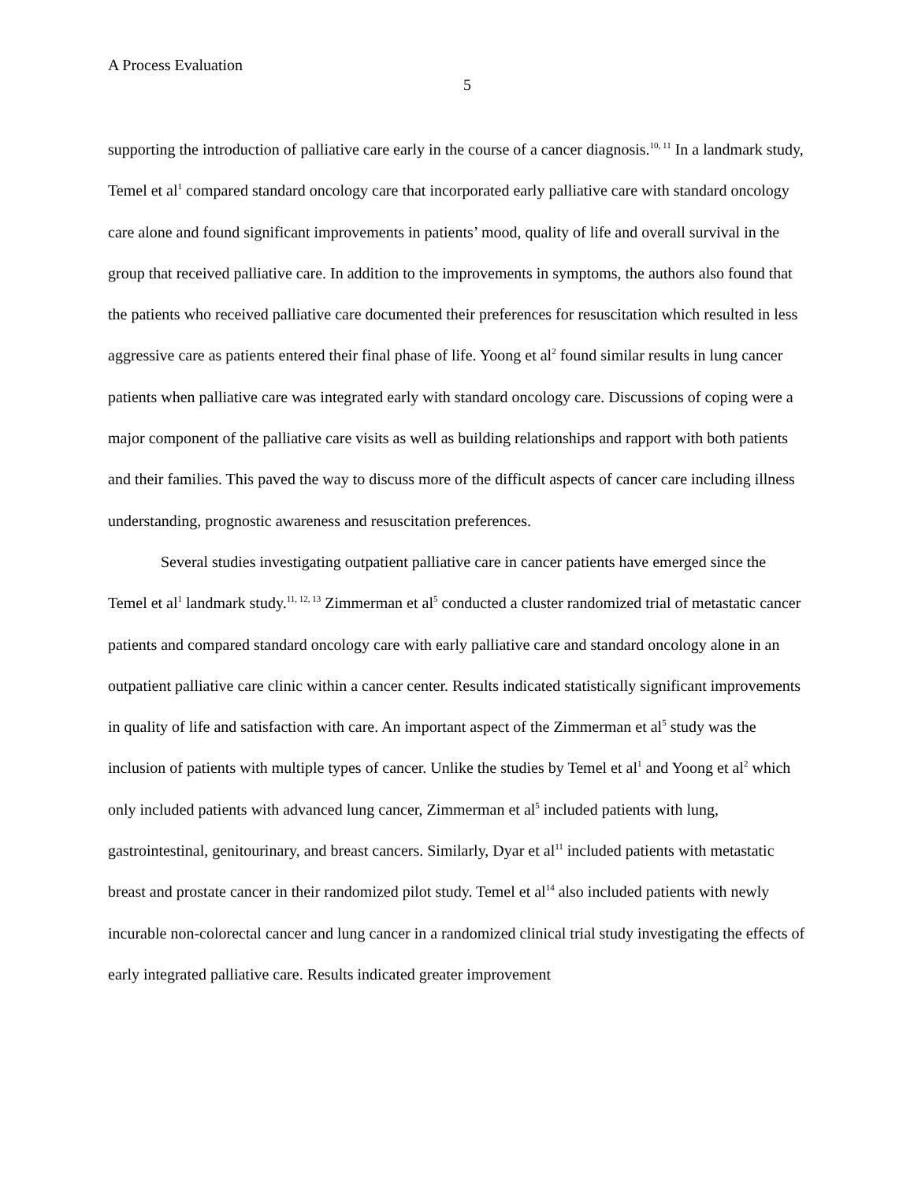A Process Evaluation
5
supporting the introduction of palliative care early in the course of a cancer diagnosis.<sup>10, 11</sup> In a landmark study, Temel et al<sup>1</sup> compared standard oncology care that incorporated early palliative care with standard oncology care alone and found significant improvements in patients’ mood, quality of life and overall survival in the group that received palliative care. In addition to the improvements in symptoms, the authors also found that the patients who received palliative care documented their preferences for resuscitation which resulted in less aggressive care as patients entered their final phase of life. Yoong et al<sup>2</sup> found similar results in lung cancer patients when palliative care was integrated early with standard oncology care. Discussions of coping were a major component of the palliative care visits as well as building relationships and rapport with both patients and their families. This paved the way to discuss more of the difficult aspects of cancer care including illness understanding, prognostic awareness and resuscitation preferences.
Several studies investigating outpatient palliative care in cancer patients have emerged since the Temel et al<sup>1</sup> landmark study.<sup>11, 12, 13</sup> Zimmerman et al<sup>5</sup> conducted a cluster randomized trial of metastatic cancer patients and compared standard oncology care with early palliative care and standard oncology alone in an outpatient palliative care clinic within a cancer center. Results indicated statistically significant improvements in quality of life and satisfaction with care. An important aspect of the Zimmerman et al<sup>5</sup> study was the inclusion of patients with multiple types of cancer. Unlike the studies by Temel et al<sup>1</sup> and Yoong et al<sup>2</sup> which only included patients with advanced lung cancer, Zimmerman et al<sup>5</sup> included patients with lung, gastrointestinal, genitourinary, and breast cancers. Similarly, Dyar et al<sup>11</sup> included patients with metastatic breast and prostate cancer in their randomized pilot study. Temel et al<sup>14</sup> also included patients with newly incurable non-colorectal cancer and lung cancer in a randomized clinical trial study investigating the effects of early integrated palliative care. Results indicated greater improvement